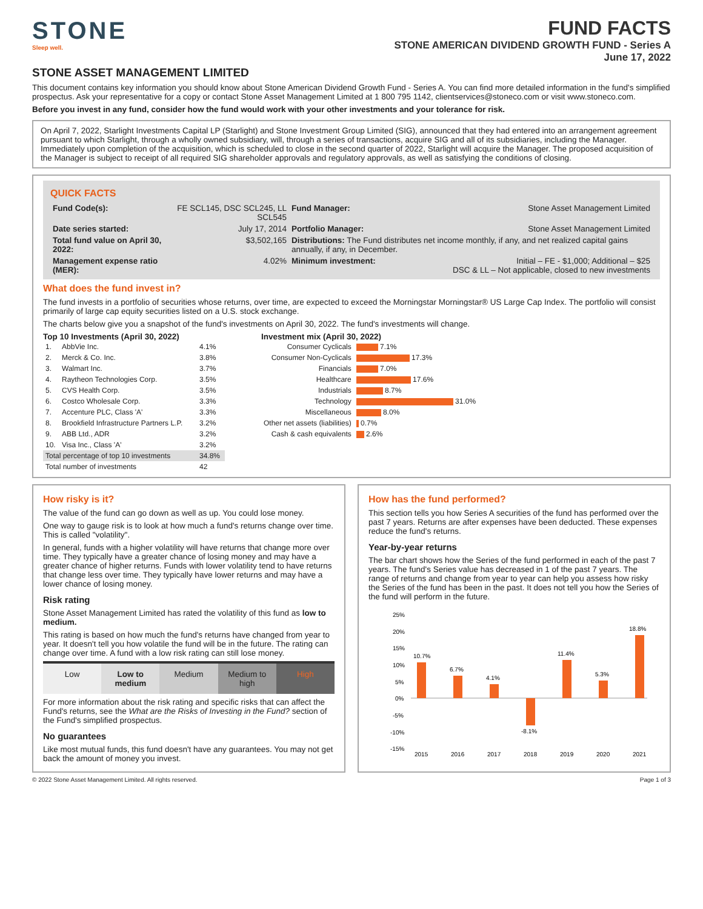STONE
Sleep well.
FUND FACTS
STONE AMERICAN DIVIDEND GROWTH FUND - Series A
June 17, 2022
STONE ASSET MANAGEMENT LIMITED
This document contains key information you should know about Stone American Dividend Growth Fund - Series A. You can find more detailed information in the fund's simplified prospectus. Ask your representative for a copy or contact Stone Asset Management Limited at 1 800 795 1142, clientservices@stoneco.com or visit www.stoneco.com.
Before you invest in any fund, consider how the fund would work with your other investments and your tolerance for risk.
On April 7, 2022, Starlight Investments Capital LP (Starlight) and Stone Investment Group Limited (SIG), announced that they had entered into an arrangement agreement pursuant to which Starlight, through a wholly owned subsidiary, will, through a series of transactions, acquire SIG and all of its subsidiaries, including the Manager. Immediately upon completion of the acquisition, which is scheduled to close in the second quarter of 2022, Starlight will acquire the Manager. The proposed acquisition of the Manager is subject to receipt of all required SIG shareholder approvals and regulatory approvals, as well as satisfying the conditions of closing.
QUICK FACTS
| Fund Code(s): | FE SCL145, DSC SCL245, LL SCL545 | Fund Manager: | Stone Asset Management Limited |
| Date series started: | July 17, 2014 | Portfolio Manager: | Stone Asset Management Limited |
| Total fund value on April 30, 2022: | $3,502,165 | Distributions: The Fund distributes net income monthly, if any, and net realized capital gains annually, if any, in December. | |
| Management expense ratio (MER): | 4.02% | Minimum investment: | Initial – FE - $1,000; Additional – $25 DSC & LL – Not applicable, closed to new investments |
What does the fund invest in?
The fund invests in a portfolio of securities whose returns, over time, are expected to exceed the Morningstar Morningstar® US Large Cap Index. The portfolio will consist primarily of large cap equity securities listed on a U.S. stock exchange.
The charts below give you a snapshot of the fund's investments on April 30, 2022. The fund's investments will change.
Top 10 Investments (April 30, 2022)
| 1. | AbbVie Inc. | 4.1% |
| 2. | Merck & Co. Inc. | 3.8% |
| 3. | Walmart Inc. | 3.7% |
| 4. | Raytheon Technologies Corp. | 3.5% |
| 5. | CVS Health Corp. | 3.5% |
| 6. | Costco Wholesale Corp. | 3.3% |
| 7. | Accenture PLC, Class 'A' | 3.3% |
| 8. | Brookfield Infrastructure Partners L.P. | 3.2% |
| 9. | ABB Ltd., ADR | 3.2% |
| 10. | Visa Inc., Class 'A' | 3.2% |
| Total percentage of top 10 investments | | 34.8% |
| Total number of investments | | 42 |
Investment mix (April 30, 2022)
| Consumer Cyclicals | 7.1% |
| Consumer Non-Cyclicals | 17.3% |
| Financials | 7.0% |
| Healthcare | 17.6% |
| Industrials | 8.7% |
| Technology | 31.0% |
| Miscellaneous | 8.0% |
| Other net assets (liabilities) | 0.7% |
| Cash & cash equivalents | 2.6% |
How risky is it?
The value of the fund can go down as well as up. You could lose money.
One way to gauge risk is to look at how much a fund's returns change over time. This is called "volatility".
In general, funds with a higher volatility will have returns that change more over time. They typically have a greater chance of losing money and may have a greater chance of higher returns. Funds with lower volatility tend to have returns that change less over time. They typically have lower returns and may have a lower chance of losing money.
Risk rating
Stone Asset Management Limited has rated the volatility of this fund as low to medium.
This rating is based on how much the fund's returns have changed from year to year. It doesn't tell you how volatile the fund will be in the future. The rating can change over time. A fund with a low risk rating can still lose money.
| Low | Low to medium | Medium | Medium to high | High |
For more information about the risk rating and specific risks that can affect the Fund's returns, see the What are the Risks of Investing in the Fund? section of the Fund's simplified prospectus.
No guarantees
Like most mutual funds, this fund doesn't have any guarantees. You may not get back the amount of money you invest.
How has the fund performed?
This section tells you how Series A securities of the fund has performed over the past 7 years. Returns are after expenses have been deducted. These expenses reduce the fund's returns.
Year-by-year returns
The bar chart shows how the Series of the fund performed in each of the past 7 years. The fund's Series value has decreased in 1 of the past 7 years. The range of returns and change from year to year can help you assess how risky the Series of the fund has been in the past. It does not tell you how the Series of the fund will perform in the future.
25%
20%
15%
10%
5%
0%
-5%
-10%
-15%
10.7%
6.7%
4.1%
-8.1%
11.4%
5.3%
18.8%
2015
2016
2017
2018
2019
2020
2021
© 2022 Stone Asset Management Limited. All rights reserved. Page 1 of 3